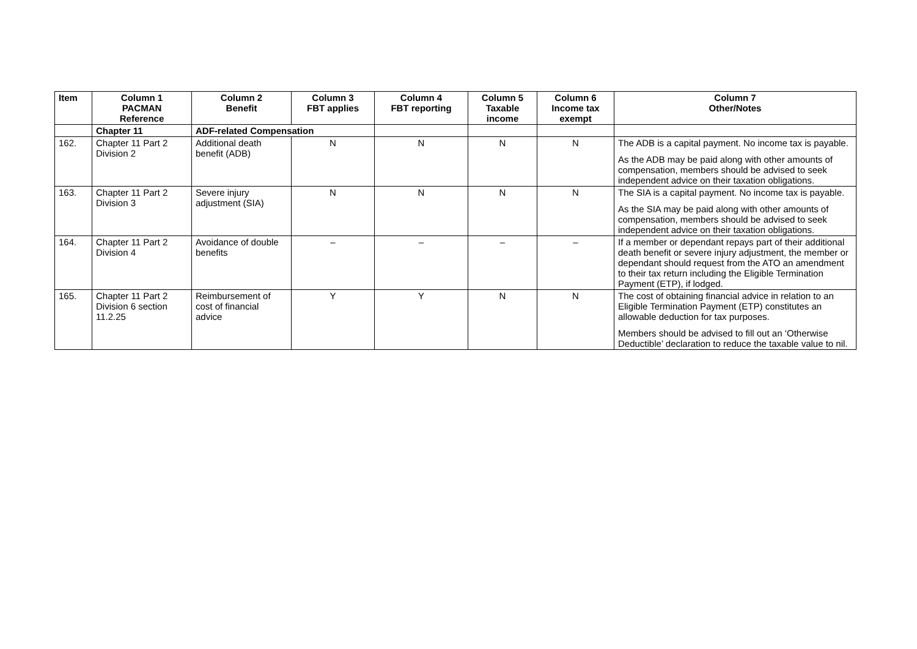| Item | Column 1 PACMAN Reference | Column 2 Benefit | Column 3 FBT applies | Column 4 FBT reporting | Column 5 Taxable income | Column 6 Income tax exempt | Column 7 Other/Notes |
| --- | --- | --- | --- | --- | --- | --- | --- |
| | Chapter 11 | ADF-related Compensation | | | | | |
| 162. | Chapter 11 Part 2 Division 2 | Additional death benefit (ADB) | N | N | N | N | The ADB is a capital payment. No income tax is payable. As the ADB may be paid along with other amounts of compensation, members should be advised to seek independent advice on their taxation obligations. |
| 163. | Chapter 11 Part 2 Division 3 | Severe injury adjustment (SIA) | N | N | N | N | The SIA is a capital payment. No income tax is payable. As the SIA may be paid along with other amounts of compensation, members should be advised to seek independent advice on their taxation obligations. |
| 164. | Chapter 11 Part 2 Division 4 | Avoidance of double benefits | – | – | – | – | If a member or dependant repays part of their additional death benefit or severe injury adjustment, the member or dependant should request from the ATO an amendment to their tax return including the Eligible Termination Payment (ETP), if lodged. |
| 165. | Chapter 11 Part 2 Division 6 section 11.2.25 | Reimbursement of cost of financial advice | Y | Y | N | N | The cost of obtaining financial advice in relation to an Eligible Termination Payment (ETP) constitutes an allowable deduction for tax purposes. Members should be advised to fill out an ‘Otherwise Deductible’ declaration to reduce the taxable value to nil. |